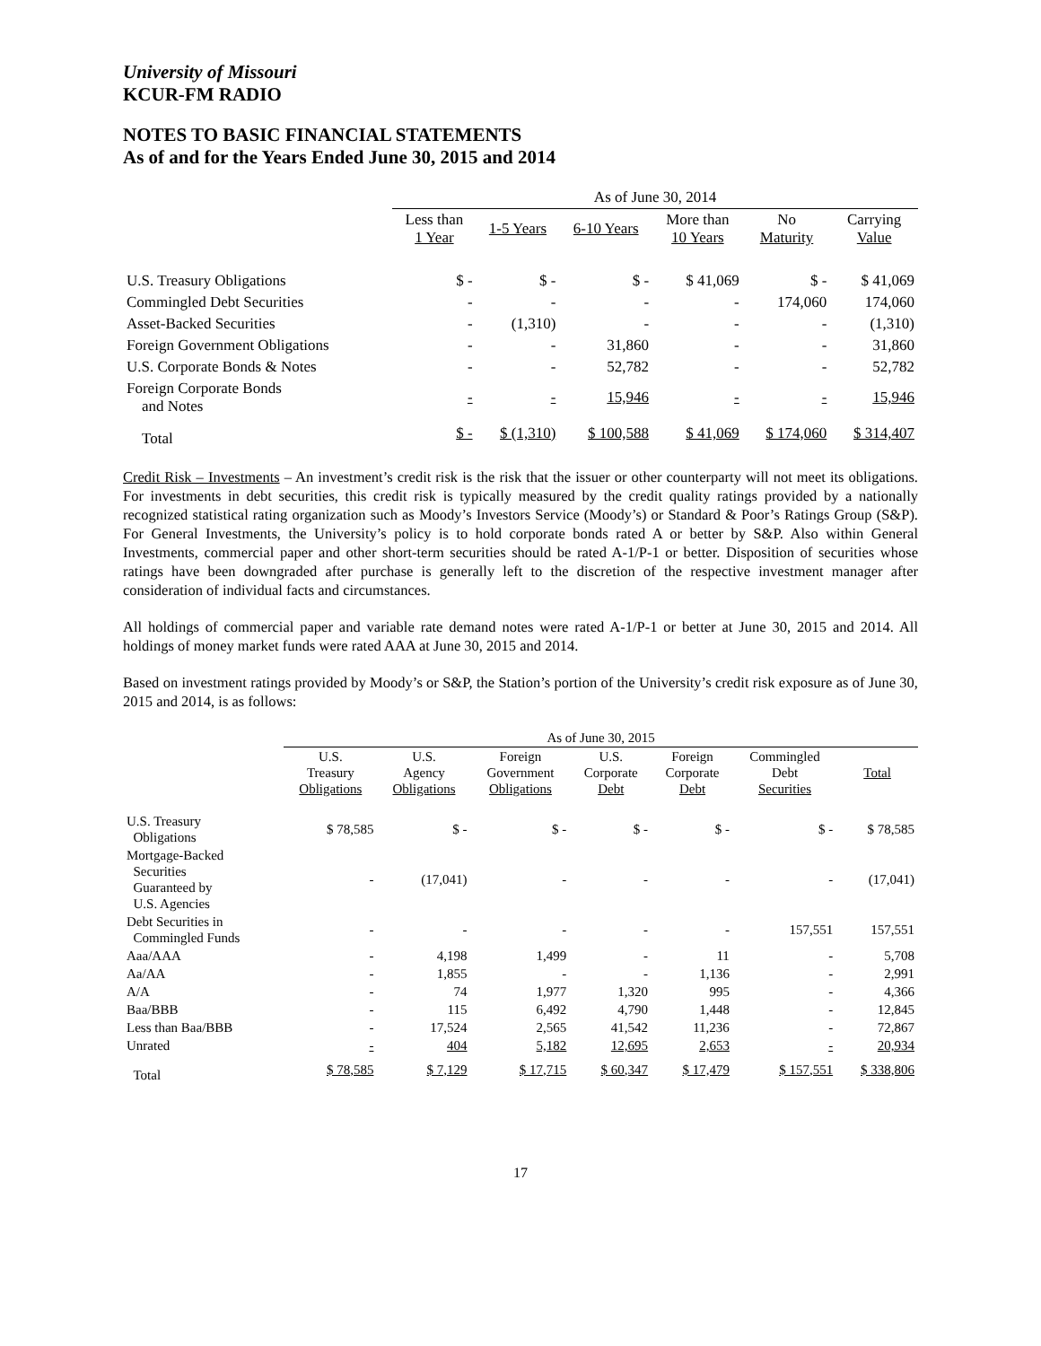University of Missouri
KCUR-FM RADIO
NOTES TO BASIC FINANCIAL STATEMENTS
As of and for the Years Ended June 30, 2015 and 2014
| | As of June 30, 2014 | | | | | |
| --- | --- | --- | --- | --- | --- | --- |
| | Less than 1 Year | 1-5 Years | 6-10 Years | More than 10 Years | No Maturity | Carrying Value |
| U.S. Treasury Obligations | $ - | $ - | $ - | $ 41,069 | $ - | $ 41,069 |
| Commingled Debt Securities | - | - | - | - | 174,060 | 174,060 |
| Asset-Backed Securities | - | (1,310) | - | - | - | (1,310) |
| Foreign Government Obligations | - | - | 31,860 | - | - | 31,860 |
| U.S. Corporate Bonds & Notes | - | - | 52,782 | - | - | 52,782 |
| Foreign Corporate Bonds and Notes | - | - | 15,946 | - | - | 15,946 |
| Total | $ - | $ (1,310) | $ 100,588 | $ 41,069 | $ 174,060 | $ 314,407 |
Credit Risk – Investments – An investment’s credit risk is the risk that the issuer or other counterparty will not meet its obligations. For investments in debt securities, this credit risk is typically measured by the credit quality ratings provided by a nationally recognized statistical rating organization such as Moody’s Investors Service (Moody’s) or Standard & Poor’s Ratings Group (S&P). For General Investments, the University’s policy is to hold corporate bonds rated A or better by S&P. Also within General Investments, commercial paper and other short-term securities should be rated A-1/P-1 or better. Disposition of securities whose ratings have been downgraded after purchase is generally left to the discretion of the respective investment manager after consideration of individual facts and circumstances.
All holdings of commercial paper and variable rate demand notes were rated A-1/P-1 or better at June 30, 2015 and 2014. All holdings of money market funds were rated AAA at June 30, 2015 and 2014.
Based on investment ratings provided by Moody’s or S&P, the Station’s portion of the University’s credit risk exposure as of June 30, 2015 and 2014, is as follows:
| | As of June 30, 2015 | | | | | | |
| --- | --- | --- | --- | --- | --- | --- | --- |
| | U.S. Treasury Obligations | U.S. Agency Obligations | Foreign Government Obligations | U.S. Corporate Debt | Foreign Corporate Debt | Commingled Debt Securities | Total |
| U.S. Treasury Obligations | $ 78,585 | $ - | $ - | $ - | $ - | $ - | $ 78,585 |
| Mortgage-Backed Securities Guaranteed by U.S. Agencies | - | (17,041) | - | - | - | - | (17,041) |
| Debt Securities in Commingled Funds | - | - | - | - | - | 157,551 | 157,551 |
| Aaa/AAA | - | 4,198 | 1,499 | - | 11 | - | 5,708 |
| Aa/AA | - | 1,855 | - | - | 1,136 | - | 2,991 |
| A/A | - | 74 | 1,977 | 1,320 | 995 | - | 4,366 |
| Baa/BBB | - | 115 | 6,492 | 4,790 | 1,448 | - | 12,845 |
| Less than Baa/BBB | - | 17,524 | 2,565 | 41,542 | 11,236 | - | 72,867 |
| Unrated | - | 404 | 5,182 | 12,695 | 2,653 | - | 20,934 |
| Total | $ 78,585 | $ 7,129 | $ 17,715 | $ 60,347 | $ 17,479 | $ 157,551 | $ 338,806 |
17